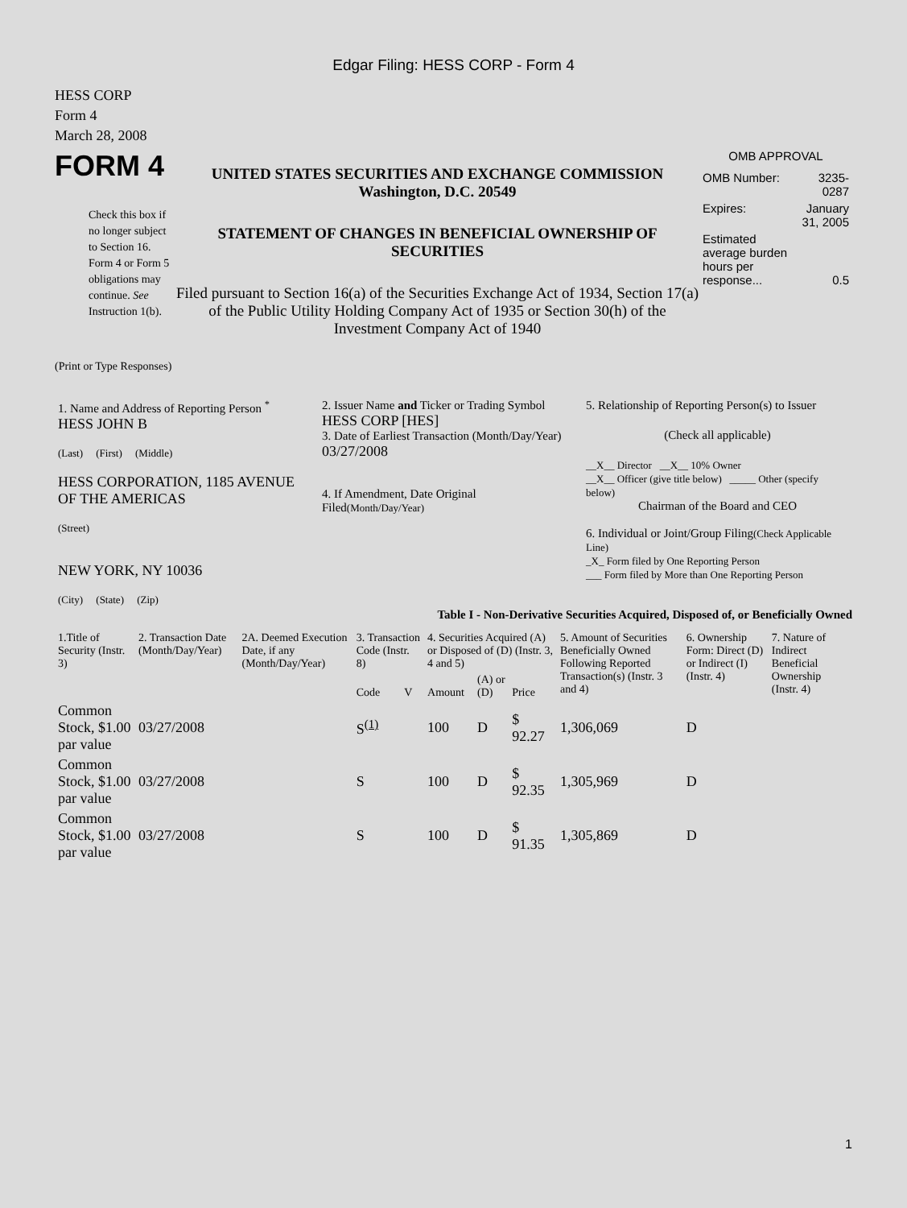Edgar Filing: HESS CORP - Form 4
HESS CORP
Form 4
March 28, 2008
FORM 4
Check this box if no longer subject to Section 16. Form 4 or Form 5 obligations may continue. See Instruction 1(b).
UNITED STATES SECURITIES AND EXCHANGE COMMISSION
Washington, D.C. 20549
STATEMENT OF CHANGES IN BENEFICIAL OWNERSHIP OF SECURITIES
Filed pursuant to Section 16(a) of the Securities Exchange Act of 1934, Section 17(a) of the Public Utility Holding Company Act of 1935 or Section 30(h) of the Investment Company Act of 1940
OMB APPROVAL
| OMB Number: | 3235-0287 |
| Expires: | January 31, 2005 |
| Estimated average burden hours per response... | 0.5 |
(Print or Type Responses)
| 1. Name and Address of Reporting Person <sup>*</sup> HESS JOHN B (Last) (First) (Middle) HESS CORPORATION, 1185 AVENUE OF THE AMERICAS (Street) NEW YORK, NY 10036 (City) (State) (Zip) | 2. Issuer Name and Ticker or Trading Symbol HESS CORP [HES] 3. Date of Earliest Transaction (Month/Day/Year) 03/27/2008 4. If Amendment, Date Original Filed (Month/Day/Year) | 5. Relationship of Reporting Person(s) to Issuer (Check all applicable) __X__ Director __X__ 10% Owner __X__ Officer (give title below) _____ Other (specify below) Chairman of the Board and CEO 6. Individual or Joint/Group Filing (Check Applicable Line) _X_ Form filed by One Reporting Person ___ Form filed by More than One Reporting Person |
Table I - Non-Derivative Securities Acquired, Disposed of, or Beneficially Owned
| 1.Title of Security (Instr. 3) | 2. Transaction Date (Month/Day/Year) | 2A. Deemed Execution Date, if any (Month/Day/Year) | 3. Transaction Code (Instr. 8) | | 4. Securities Acquired (A) or Disposed of (D) (Instr. 3, 4 and 5) | | | 5. Amount of Securities Beneficially Owned Following Reported Transaction(s) (Instr. 3 and 4) | 6. Ownership Form: Direct (D) or Indirect (I) (Instr. 4) | 7. Nature of Indirect Beneficial Ownership (Instr. 4) |
| --- | --- | --- | --- | --- | --- | --- | --- | --- | --- | --- |
| | | | Code | V | Amount | (A) or (D) | Price | | | |
| Common Stock, $1.00 par value | 03/27/2008 | | S<sup>(1)</sup> | | 100 | D | $ 92.27 | 1,306,069 | D | |
| Common Stock, $1.00 par value | 03/27/2008 | | S | | 100 | D | $ 92.35 | 1,305,969 | D | |
| Common Stock, $1.00 par value | 03/27/2008 | | S | | 100 | D | $ 91.35 | 1,305,869 | D | |
1